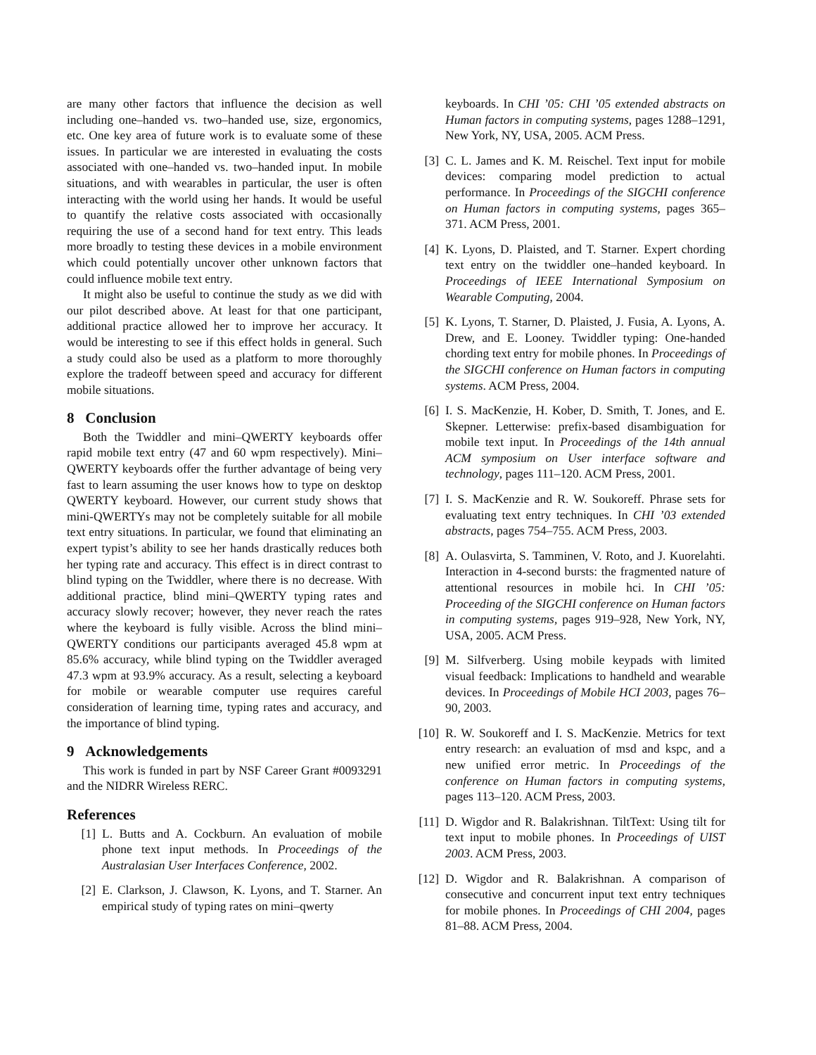are many other factors that influence the decision as well including one–handed vs. two–handed use, size, ergonomics, etc. One key area of future work is to evaluate some of these issues. In particular we are interested in evaluating the costs associated with one–handed vs. two–handed input. In mobile situations, and with wearables in particular, the user is often interacting with the world using her hands. It would be useful to quantify the relative costs associated with occasionally requiring the use of a second hand for text entry. This leads more broadly to testing these devices in a mobile environment which could potentially uncover other unknown factors that could influence mobile text entry.
It might also be useful to continue the study as we did with our pilot described above. At least for that one participant, additional practice allowed her to improve her accuracy. It would be interesting to see if this effect holds in general. Such a study could also be used as a platform to more thoroughly explore the tradeoff between speed and accuracy for different mobile situations.
8 Conclusion
Both the Twiddler and mini–QWERTY keyboards offer rapid mobile text entry (47 and 60 wpm respectively). Mini–QWERTY keyboards offer the further advantage of being very fast to learn assuming the user knows how to type on desktop QWERTY keyboard. However, our current study shows that mini-QWERTYs may not be completely suitable for all mobile text entry situations. In particular, we found that eliminating an expert typist’s ability to see her hands drastically reduces both her typing rate and accuracy. This effect is in direct contrast to blind typing on the Twiddler, where there is no decrease. With additional practice, blind mini–QWERTY typing rates and accuracy slowly recover; however, they never reach the rates where the keyboard is fully visible. Across the blind mini–QWERTY conditions our participants averaged 45.8 wpm at 85.6% accuracy, while blind typing on the Twiddler averaged 47.3 wpm at 93.9% accuracy. As a result, selecting a keyboard for mobile or wearable computer use requires careful consideration of learning time, typing rates and accuracy, and the importance of blind typing.
9 Acknowledgements
This work is funded in part by NSF Career Grant #0093291 and the NIDRR Wireless RERC.
References
[1] L. Butts and A. Cockburn. An evaluation of mobile phone text input methods. In Proceedings of the Australasian User Interfaces Conference, 2002.
[2] E. Clarkson, J. Clawson, K. Lyons, and T. Starner. An empirical study of typing rates on mini–qwerty
keyboards. In CHI ’05: CHI ’05 extended abstracts on Human factors in computing systems, pages 1288–1291, New York, NY, USA, 2005. ACM Press.
[3] C. L. James and K. M. Reischel. Text input for mobile devices: comparing model prediction to actual performance. In Proceedings of the SIGCHI conference on Human factors in computing systems, pages 365–371. ACM Press, 2001.
[4] K. Lyons, D. Plaisted, and T. Starner. Expert chording text entry on the twiddler one–handed keyboard. In Proceedings of IEEE International Symposium on Wearable Computing, 2004.
[5] K. Lyons, T. Starner, D. Plaisted, J. Fusia, A. Lyons, A. Drew, and E. Looney. Twiddler typing: One-handed chording text entry for mobile phones. In Proceedings of the SIGCHI conference on Human factors in computing systems. ACM Press, 2004.
[6] I. S. MacKenzie, H. Kober, D. Smith, T. Jones, and E. Skepner. Letterwise: prefix-based disambiguation for mobile text input. In Proceedings of the 14th annual ACM symposium on User interface software and technology, pages 111–120. ACM Press, 2001.
[7] I. S. MacKenzie and R. W. Soukoreff. Phrase sets for evaluating text entry techniques. In CHI ’03 extended abstracts, pages 754–755. ACM Press, 2003.
[8] A. Oulasvirta, S. Tamminen, V. Roto, and J. Kuorelahti. Interaction in 4-second bursts: the fragmented nature of attentional resources in mobile hci. In CHI ’05: Proceeding of the SIGCHI conference on Human factors in computing systems, pages 919–928, New York, NY, USA, 2005. ACM Press.
[9] M. Silfverberg. Using mobile keypads with limited visual feedback: Implications to handheld and wearable devices. In Proceedings of Mobile HCI 2003, pages 76–90, 2003.
[10] R. W. Soukoreff and I. S. MacKenzie. Metrics for text entry research: an evaluation of msd and kspc, and a new unified error metric. In Proceedings of the conference on Human factors in computing systems, pages 113–120. ACM Press, 2003.
[11] D. Wigdor and R. Balakrishnan. TiltText: Using tilt for text input to mobile phones. In Proceedings of UIST 2003. ACM Press, 2003.
[12] D. Wigdor and R. Balakrishnan. A comparison of consecutive and concurrent input text entry techniques for mobile phones. In Proceedings of CHI 2004, pages 81–88. ACM Press, 2004.